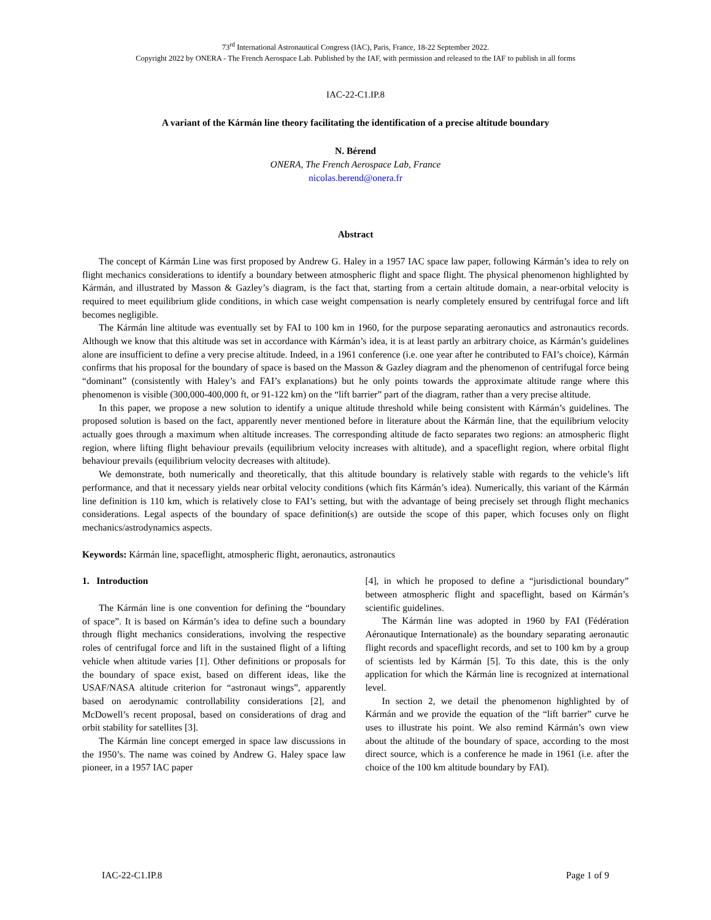73<sup>rd</sup> International Astronautical Congress (IAC), Paris, France, 18-22 September 2022.
Copyright 2022 by ONERA - The French Aerospace Lab. Published by the IAF, with permission and released to the IAF to publish in all forms
IAC-22-C1.IP.8
A variant of the Kármán line theory facilitating the identification of a precise altitude boundary
N. Bérend
ONERA, The French Aerospace Lab, France
nicolas.berend@onera.fr
Abstract
The concept of Kármán Line was first proposed by Andrew G. Haley in a 1957 IAC space law paper, following Kármán’s idea to rely on flight mechanics considerations to identify a boundary between atmospheric flight and space flight. The physical phenomenon highlighted by Kármán, and illustrated by Masson & Gazley’s diagram, is the fact that, starting from a certain altitude domain, a near-orbital velocity is required to meet equilibrium glide conditions, in which case weight compensation is nearly completely ensured by centrifugal force and lift becomes negligible.
The Kármán line altitude was eventually set by FAI to 100 km in 1960, for the purpose separating aeronautics and astronautics records. Although we know that this altitude was set in accordance with Kármán’s idea, it is at least partly an arbitrary choice, as Kármán’s guidelines alone are insufficient to define a very precise altitude. Indeed, in a 1961 conference (i.e. one year after he contributed to FAI’s choice), Kármán confirms that his proposal for the boundary of space is based on the Masson & Gazley diagram and the phenomenon of centrifugal force being “dominant” (consistently with Haley’s and FAI’s explanations) but he only points towards the approximate altitude range where this phenomenon is visible (300,000-400,000 ft, or 91-122 km) on the “lift barrier” part of the diagram, rather than a very precise altitude.
In this paper, we propose a new solution to identify a unique altitude threshold while being consistent with Kármán’s guidelines. The proposed solution is based on the fact, apparently never mentioned before in literature about the Kármán line, that the equilibrium velocity actually goes through a maximum when altitude increases. The corresponding altitude de facto separates two regions: an atmospheric flight region, where lifting flight behaviour prevails (equilibrium velocity increases with altitude), and a spaceflight region, where orbital flight behaviour prevails (equilibrium velocity decreases with altitude).
We demonstrate, both numerically and theoretically, that this altitude boundary is relatively stable with regards to the vehicle’s lift performance, and that it necessary yields near orbital velocity conditions (which fits Kármán’s idea). Numerically, this variant of the Kármán line definition is 110 km, which is relatively close to FAI’s setting, but with the advantage of being precisely set through flight mechanics considerations. Legal aspects of the boundary of space definition(s) are outside the scope of this paper, which focuses only on flight mechanics/astrodynamics aspects.
Keywords: Kármán line, spaceflight, atmospheric flight, aeronautics, astronautics
1. Introduction
The Kármán line is one convention for defining the “boundary of space”. It is based on Kármán’s idea to define such a boundary through flight mechanics considerations, involving the respective roles of centrifugal force and lift in the sustained flight of a lifting vehicle when altitude varies [1]. Other definitions or proposals for the boundary of space exist, based on different ideas, like the USAF/NASA altitude criterion for “astronaut wings”, apparently based on aerodynamic controllability considerations [2], and McDowell’s recent proposal, based on considerations of drag and orbit stability for satellites [3].
The Kármán line concept emerged in space law discussions in the 1950’s. The name was coined by Andrew G. Haley space law pioneer, in a 1957 IAC paper
[4], in which he proposed to define a “jurisdictional boundary” between atmospheric flight and spaceflight, based on Kármán’s scientific guidelines.
The Kármán line was adopted in 1960 by FAI (Fédération Aéronautique Internationale) as the boundary separating aeronautic flight records and spaceflight records, and set to 100 km by a group of scientists led by Kármán [5]. To this date, this is the only application for which the Kármán line is recognized at international level.
In section 2, we detail the phenomenon highlighted by of Kármán and we provide the equation of the “lift barrier” curve he uses to illustrate his point. We also remind Kármán’s own view about the altitude of the boundary of space, according to the most direct source, which is a conference he made in 1961 (i.e. after the choice of the 100 km altitude boundary by FAI).
IAC-22-C1.IP.8 Page 1 of 9